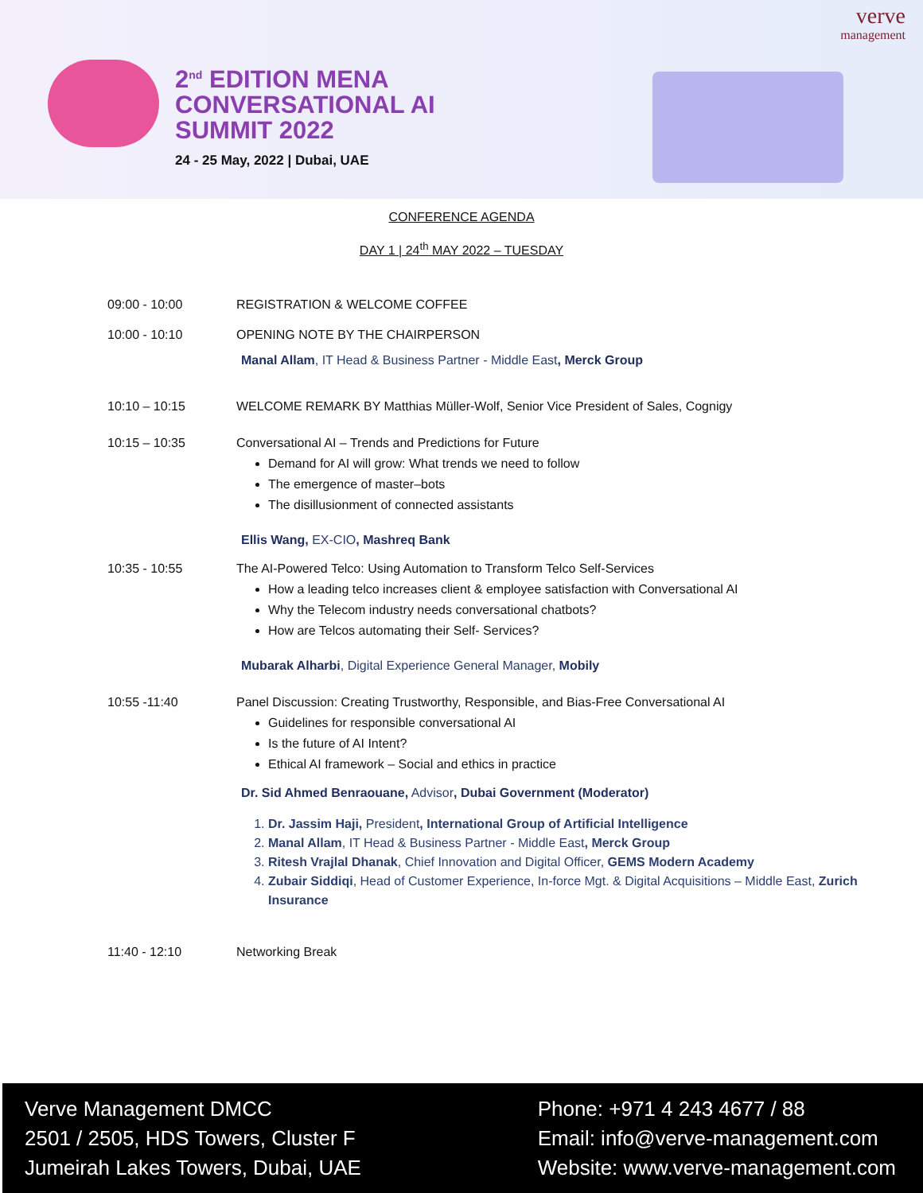2<sup>nd</sup> EDITION MENA
CONVERSATIONAL AI
SUMMIT 2022
24 - 25 May, 2022 | Dubai, UAE
verve
management
CONFERENCE AGENDA
DAY 1 | 24<sup>th</sup> MAY 2022 – TUESDAY
09:00 - 10:00 REGISTRATION & WELCOME COFFEE
10:00 - 10:10 OPENING NOTE BY THE CHAIRPERSON
Manal Allam, IT Head & Business Partner - Middle East, Merck Group
10:10 – 10:15 WELCOME REMARK BY Matthias Müller-Wolf, Senior Vice President of Sales, Cognigy
10:15 – 10:35 Conversational AI – Trends and Predictions for Future
Demand for AI will grow: What trends we need to follow
The emergence of master–bots
The disillusionment of connected assistants
Ellis Wang, EX-CIO, Mashreq Bank
10:35 - 10:55 The AI-Powered Telco: Using Automation to Transform Telco Self-Services
How a leading telco increases client & employee satisfaction with Conversational AI
Why the Telecom industry needs conversational chatbots?
How are Telcos automating their Self- Services?
Mubarak Alharbi, Digital Experience General Manager, Mobily
10:55 -11:40 Panel Discussion: Creating Trustworthy, Responsible, and Bias-Free Conversational AI
Guidelines for responsible conversational AI
Is the future of AI Intent?
Ethical AI framework – Social and ethics in practice
Dr. Sid Ahmed Benraouane, Advisor, Dubai Government (Moderator)
1. Dr. Jassim Haji, President, International Group of Artificial Intelligence
2. Manal Allam, IT Head & Business Partner - Middle East, Merck Group
3. Ritesh Vrajlal Dhanak, Chief Innovation and Digital Officer, GEMS Modern Academy
4. Zubair Siddiqi, Head of Customer Experience, In-force Mgt. & Digital Acquisitions – Middle East, Zurich Insurance
11:40 - 12:10 Networking Break
Verve Management DMCC
2501 / 2505, HDS Towers, Cluster F
Jumeirah Lakes Towers, Dubai, UAE
Phone: +971 4 243 4677 / 88
Email: info@verve-management.com
Website: www.verve-management.com